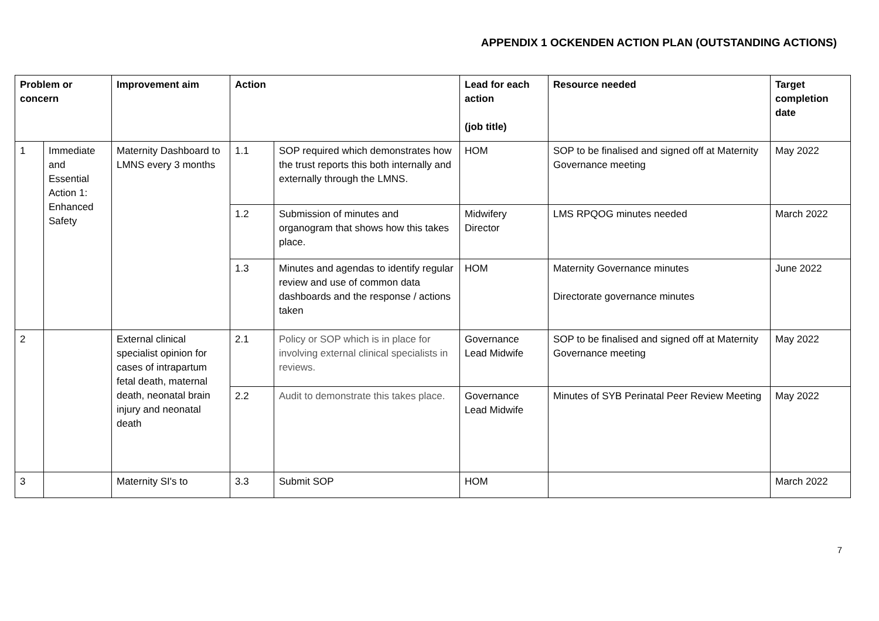APPENDIX 1 OCKENDEN ACTION PLAN (OUTSTANDING ACTIONS)
| Problem or concern | | Improvement aim | Action | | Lead for each action (job title) | Resource needed | Target completion date |
| --- | --- | --- | --- | --- | --- | --- | --- |
| 1 | Immediate and Essential Action 1: Enhanced Safety | Maternity Dashboard to LMNS every 3 months | 1.1 | SOP required which demonstrates how the trust reports this both internally and externally through the LMNS. | HOM | SOP to be finalised and signed off at Maternity Governance meeting | May 2022 |
| | | | 1.2 | Submission of minutes and organogram that shows how this takes place. | Midwifery Director | LMS RPQOG minutes needed | March 2022 |
| | | | 1.3 | Minutes and agendas to identify regular review and use of common data dashboards and the response / actions taken | HOM | Maternity Governance minutes Directorate governance minutes | June 2022 |
| 2 | | External clinical specialist opinion for cases of intrapartum fetal death, maternal death, neonatal brain injury and neonatal death | 2.1 | Policy or SOP which is in place for involving external clinical specialists in reviews. | Governance Lead Midwife | SOP to be finalised and signed off at Maternity Governance meeting | May 2022 |
| | | | 2.2 | Audit to demonstrate this takes place. | Governance Lead Midwife | Minutes of SYB Perinatal Peer Review Meeting | May 2022 |
| 3 | | Maternity SI's to | 3.3 | Submit SOP | HOM | | March 2022 |
7